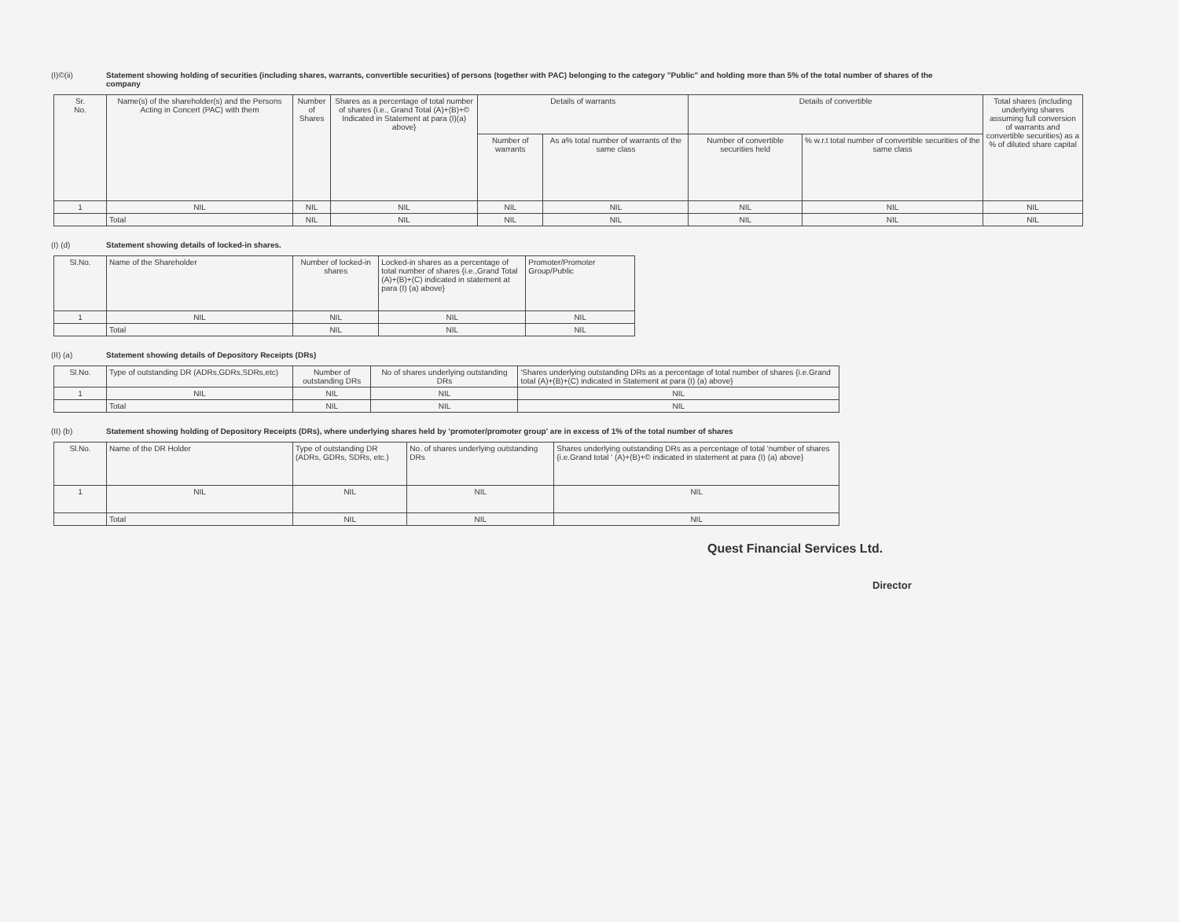(I)©(ii) Statement showing holding of securities (including shares, warrants, convertible securities) of persons (together with PAC) belonging to the category "Public" and holding more than 5% of the total number of shares of the company
| Sr. No. | Name(s) of the shareholder(s) and the Persons Acting in Concert (PAC) with them | Number of Shares | Shares as a percentage of total number of shares {i.e., Grand Total (A)+(B)+© Indicated in Statement at para (I)(a) above} | Details of warrants | | Details of convertible | | Total shares (including underlying shares assuming full conversion of warrants and convertible securities) as a % of diluted share capital |
| --- | --- | --- | --- | --- | --- | --- | --- | --- |
| | | | | Number of warrants | As a% total number of warrants of the same class | Number of convertible securities held | % w.r.t total number of convertible securities of the same class | |
| 1 | NIL | NIL | NIL | NIL | NIL | NIL | NIL | NIL |
| | Total | NIL | NIL | NIL | NIL | NIL | NIL | NIL |
(I) (d) Statement showing details of locked-in shares.
| Sl.No. | Name of the Shareholder | Number of locked-in shares | Locked-in shares as a percentage of total number of shares {i.e.,Grand Total (A)+(B)+(C) indicated in statement at para (I) (a) above} | Promoter/Promoter Group/Public |
| --- | --- | --- | --- | --- |
| 1 | NIL | NIL | NIL | NIL |
| | Total | NIL | NIL | NIL |
(II) (a) Statement showing details of Depository Receipts (DRs)
| Sl.No. | Type of outstanding DR (ADRs,GDRs,SDRs,etc) | Number of outstanding DRs | No of shares underlying outstanding DRs | 'Shares underlying outstanding DRs as a percentage of total number of shares {i.e.Grand total (A)+(B)+(C) indicated in Statement at para (I) (a) above} |
| --- | --- | --- | --- | --- |
| 1 | NIL | NIL | NIL | NIL |
| | Total | NIL | NIL | NIL |
(II) (b) Statement showing holding of Depository Receipts (DRs), where underlying shares held by 'promoter/promoter group' are in excess of 1% of the total number of shares
| Sl.No. | Name of the DR Holder | Type of outstanding DR (ADRs, GDRs, SDRs, etc.) | No. of shares underlying outstanding DRs | Shares underlying outstanding DRs as a percentage of total 'number of shares {i.e.Grand total ' (A)+(B)+© indicated in statement at para (I) (a) above} |
| --- | --- | --- | --- | --- |
| 1 | NIL | NIL | NIL | NIL |
| | Total | NIL | NIL | NIL |
Quest Financial Services Ltd.
Director